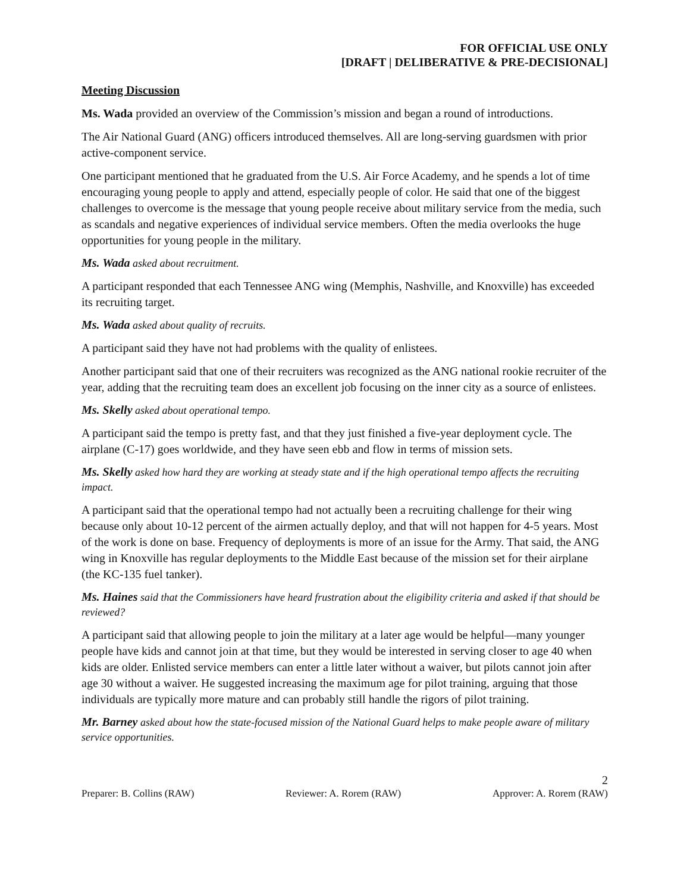FOR OFFICIAL USE ONLY
[DRAFT | DELIBERATIVE & PRE-DECISIONAL]
Meeting Discussion
Ms. Wada provided an overview of the Commission’s mission and began a round of introductions.
The Air National Guard (ANG) officers introduced themselves. All are long-serving guardsmen with prior active-component service.
One participant mentioned that he graduated from the U.S. Air Force Academy, and he spends a lot of time encouraging young people to apply and attend, especially people of color. He said that one of the biggest challenges to overcome is the message that young people receive about military service from the media, such as scandals and negative experiences of individual service members. Often the media overlooks the huge opportunities for young people in the military.
Ms. Wada asked about recruitment.
A participant responded that each Tennessee ANG wing (Memphis, Nashville, and Knoxville) has exceeded its recruiting target.
Ms. Wada asked about quality of recruits.
A participant said they have not had problems with the quality of enlistees.
Another participant said that one of their recruiters was recognized as the ANG national rookie recruiter of the year, adding that the recruiting team does an excellent job focusing on the inner city as a source of enlistees.
Ms. Skelly asked about operational tempo.
A participant said the tempo is pretty fast, and that they just finished a five-year deployment cycle. The airplane (C-17) goes worldwide, and they have seen ebb and flow in terms of mission sets.
Ms. Skelly asked how hard they are working at steady state and if the high operational tempo affects the recruiting impact.
A participant said that the operational tempo had not actually been a recruiting challenge for their wing because only about 10-12 percent of the airmen actually deploy, and that will not happen for 4-5 years. Most of the work is done on base. Frequency of deployments is more of an issue for the Army. That said, the ANG wing in Knoxville has regular deployments to the Middle East because of the mission set for their airplane (the KC-135 fuel tanker).
Ms. Haines said that the Commissioners have heard frustration about the eligibility criteria and asked if that should be reviewed?
A participant said that allowing people to join the military at a later age would be helpful—many younger people have kids and cannot join at that time, but they would be interested in serving closer to age 40 when kids are older. Enlisted service members can enter a little later without a waiver, but pilots cannot join after age 30 without a waiver. He suggested increasing the maximum age for pilot training, arguing that those individuals are typically more mature and can probably still handle the rigors of pilot training.
Mr. Barney asked about how the state-focused mission of the National Guard helps to make people aware of military service opportunities.
2
Preparer: B. Collins (RAW) Reviewer: A. Rorem (RAW) Approver: A. Rorem (RAW)